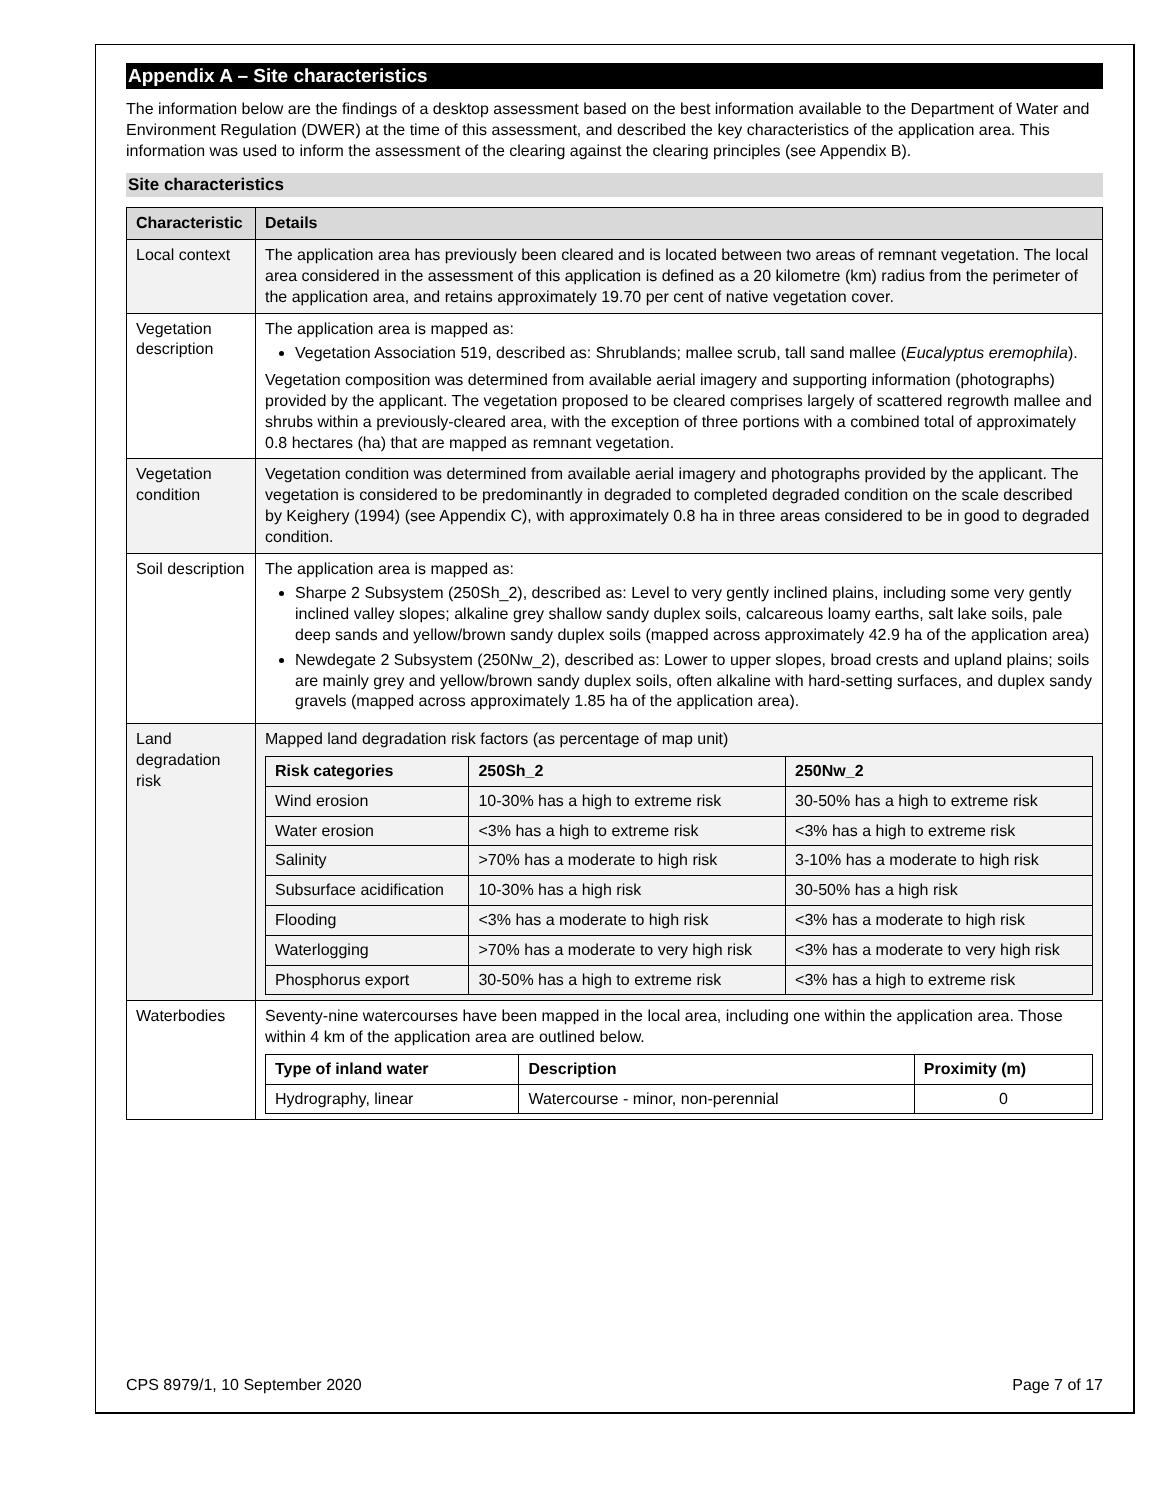Appendix A – Site characteristics
The information below are the findings of a desktop assessment based on the best information available to the Department of Water and Environment Regulation (DWER) at the time of this assessment, and described the key characteristics of the application area. This information was used to inform the assessment of the clearing against the clearing principles (see Appendix B).
Site characteristics
| Characteristic | Details |
| --- | --- |
| Local context | The application area has previously been cleared and is located between two areas of remnant vegetation. The local area considered in the assessment of this application is defined as a 20 kilometre (km) radius from the perimeter of the application area, and retains approximately 19.70 per cent of native vegetation cover. |
| Vegetation description | The application area is mapped as: Vegetation Association 519, described as: Shrublands; mallee scrub, tall sand mallee ( Eucalyptus eremophila ). Vegetation composition was determined from available aerial imagery and supporting information (photographs) provided by the applicant. The vegetation proposed to be cleared comprises largely of scattered regrowth mallee and shrubs within a previously-cleared area, with the exception of three portions with a combined total of approximately 0.8 hectares (ha) that are mapped as remnant vegetation. |
| Vegetation condition | Vegetation condition was determined from available aerial imagery and photographs provided by the applicant. The vegetation is considered to be predominantly in degraded to completed degraded condition on the scale described by Keighery (1994) (see Appendix C), with approximately 0.8 ha in three areas considered to be in good to degraded condition. |
| Soil description | The application area is mapped as: Sharpe 2 Subsystem (250Sh_2), described as: Level to very gently inclined plains, including some very gently inclined valley slopes; alkaline grey shallow sandy duplex soils, calcareous loamy earths, salt lake soils, pale deep sands and yellow/brown sandy duplex soils (mapped across approximately 42.9 ha of the application area) Newdegate 2 Subsystem (250Nw_2), described as: Lower to upper slopes, broad crests and upland plains; soils are mainly grey and yellow/brown sandy duplex soils, often alkaline with hard-setting surfaces, and duplex sandy gravels (mapped across approximately 1.85 ha of the application area). |
| Land degradation risk | Mapped land degradation risk factors (as percentage of map unit) / Risk categories / 250Sh_2 / 250Nw_2 / / --- / --- / --- / / Wind erosion / 10-30% has a high to extreme risk / 30-50% has a high to extreme risk / / Water erosion / <3% has a high to extreme risk / <3% has a high to extreme risk / / Salinity / >70% has a moderate to high risk / 3-10% has a moderate to high risk / / Subsurface acidification / 10-30% has a high risk / 30-50% has a high risk / / Flooding / <3% has a moderate to high risk / <3% has a moderate to high risk / / Waterlogging / >70% has a moderate to very high risk / <3% has a moderate to very high risk / / Phosphorus export / 30-50% has a high to extreme risk / <3% has a high to extreme risk / |
| Waterbodies | Seventy-nine watercourses have been mapped in the local area, including one within the application area. Those within 4 km of the application area are outlined below. / Type of inland water / Description / Proximity (m) / / --- / --- / --- / / Hydrography, linear / Watercourse - minor, non-perennial / 0 / |
CPS 8979/1, 10 September 2020 Page 7 of 17